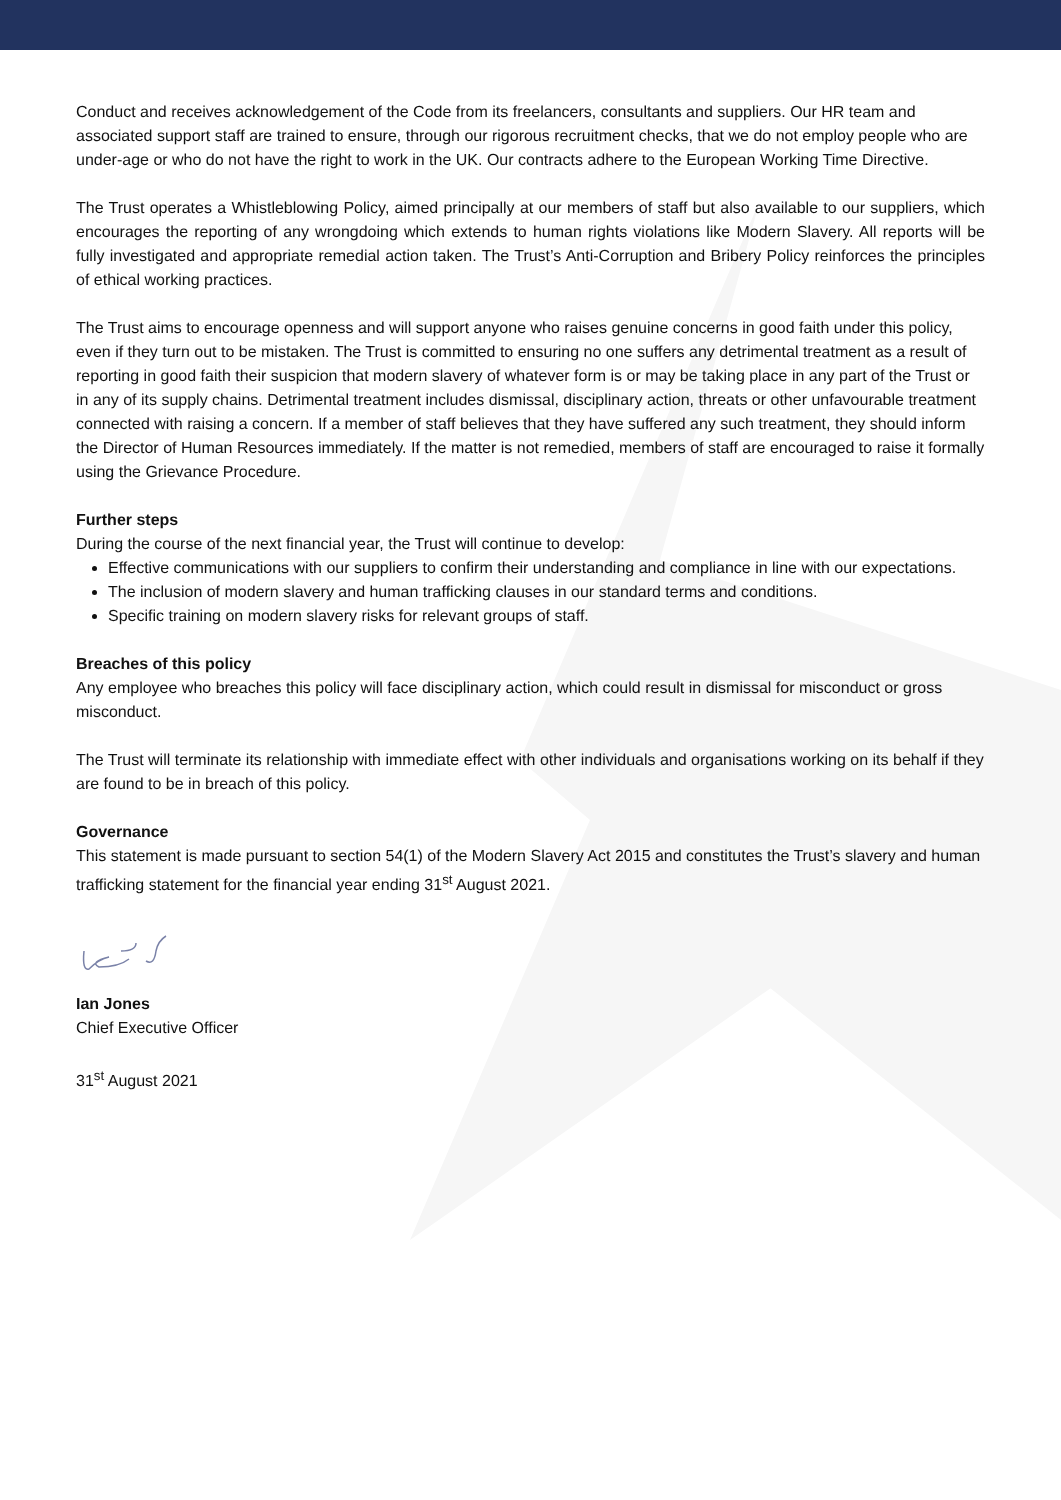Conduct and receives acknowledgement of the Code from its freelancers, consultants and suppliers. Our HR team and associated support staff are trained to ensure, through our rigorous recruitment checks, that we do not employ people who are under-age or who do not have the right to work in the UK. Our contracts adhere to the European Working Time Directive.
The Trust operates a Whistleblowing Policy, aimed principally at our members of staff but also available to our suppliers, which encourages the reporting of any wrongdoing which extends to human rights violations like Modern Slavery. All reports will be fully investigated and appropriate remedial action taken. The Trust’s Anti-Corruption and Bribery Policy reinforces the principles of ethical working practices.
The Trust aims to encourage openness and will support anyone who raises genuine concerns in good faith under this policy, even if they turn out to be mistaken. The Trust is committed to ensuring no one suffers any detrimental treatment as a result of reporting in good faith their suspicion that modern slavery of whatever form is or may be taking place in any part of the Trust or in any of its supply chains. Detrimental treatment includes dismissal, disciplinary action, threats or other unfavourable treatment connected with raising a concern. If a member of staff believes that they have suffered any such treatment, they should inform the Director of Human Resources immediately. If the matter is not remedied, members of staff are encouraged to raise it formally using the Grievance Procedure.
Further steps
During the course of the next financial year, the Trust will continue to develop:
Effective communications with our suppliers to confirm their understanding and compliance in line with our expectations.
The inclusion of modern slavery and human trafficking clauses in our standard terms and conditions.
Specific training on modern slavery risks for relevant groups of staff.
Breaches of this policy
Any employee who breaches this policy will face disciplinary action, which could result in dismissal for misconduct or gross misconduct.
The Trust will terminate its relationship with immediate effect with other individuals and organisations working on its behalf if they are found to be in breach of this policy.
Governance
This statement is made pursuant to section 54(1) of the Modern Slavery Act 2015 and constitutes the Trust’s slavery and human trafficking statement for the financial year ending 31<sup>st</sup> August 2021.
Ian Jones
Chief Executive Officer
31<sup>st</sup> August 2021